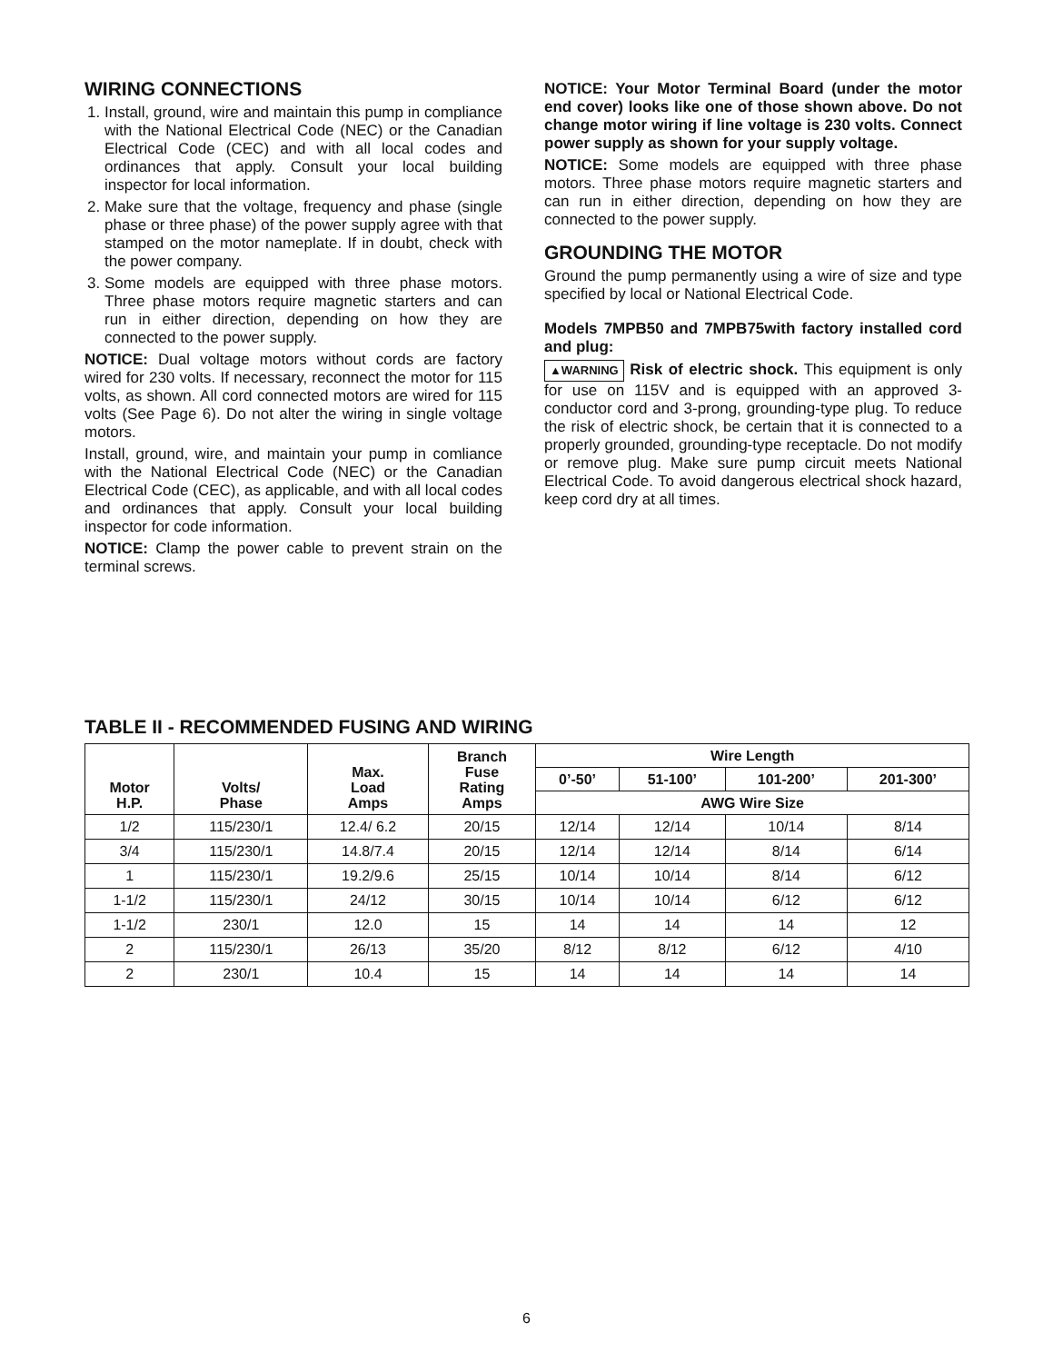WIRING CONNECTIONS
1. Install, ground, wire and maintain this pump in compliance with the National Electrical Code (NEC) or the Canadian Electrical Code (CEC) and with all local codes and ordinances that apply. Consult your local building inspector for local information.
2. Make sure that the voltage, frequency and phase (single phase or three phase) of the power supply agree with that stamped on the motor nameplate. If in doubt, check with the power company.
3. Some models are equipped with three phase motors. Three phase motors require magnetic starters and can run in either direction, depending on how they are connected to the power supply.
NOTICE: Dual voltage motors without cords are factory wired for 230 volts. If necessary, reconnect the motor for 115 volts, as shown. All cord connected motors are wired for 115 volts (See Page 6). Do not alter the wiring in single voltage motors.
Install, ground, wire, and maintain your pump in comliance with the National Electrical Code (NEC) or the Canadian Electrical Code (CEC), as applicable, and with all local codes and ordinances that apply. Consult your local building inspector for code information.
NOTICE: Clamp the power cable to prevent strain on the terminal screws.
NOTICE: Your Motor Terminal Board (under the motor end cover) looks like one of those shown above. Do not change motor wiring if line voltage is 230 volts. Connect power supply as shown for your supply voltage.
NOTICE: Some models are equipped with three phase motors. Three phase motors require magnetic starters and can run in either direction, depending on how they are connected to the power supply.
GROUNDING THE MOTOR
Ground the pump permanently using a wire of size and type specified by local or National Electrical Code.
Models 7MPB50 and 7MPB75with factory installed cord and plug:
▲WARNING Risk of electric shock. This equipment is only for use on 115V and is equipped with an approved 3-conductor cord and 3-prong, grounding-type plug. To reduce the risk of electric shock, be certain that it is connected to a properly grounded, grounding-type receptacle. Do not modify or remove plug. Make sure pump circuit meets National Electrical Code. To avoid dangerous electrical shock hazard, keep cord dry at all times.
TABLE II - RECOMMENDED FUSING AND WIRING
| Motor H.P. | Volts/ Phase | Max. Load Amps | Branch Fuse Rating Amps | Wire Length | | | |
| --- | --- | --- | --- | --- | --- | --- | --- |
| | | | | 0’-50’ | 51-100’ | 101-200’ | 201-300’ |
| | | | | AWG Wire Size | | | |
| 1/2 | 115/230/1 | 12.4/ 6.2 | 20/15 | 12/14 | 12/14 | 10/14 | 8/14 |
| 3/4 | 115/230/1 | 14.8/7.4 | 20/15 | 12/14 | 12/14 | 8/14 | 6/14 |
| 1 | 115/230/1 | 19.2/9.6 | 25/15 | 10/14 | 10/14 | 8/14 | 6/12 |
| 1-1/2 | 115/230/1 | 24/12 | 30/15 | 10/14 | 10/14 | 6/12 | 6/12 |
| 1-1/2 | 230/1 | 12.0 | 15 | 14 | 14 | 14 | 12 |
| 2 | 115/230/1 | 26/13 | 35/20 | 8/12 | 8/12 | 6/12 | 4/10 |
| 2 | 230/1 | 10.4 | 15 | 14 | 14 | 14 | 14 |
6